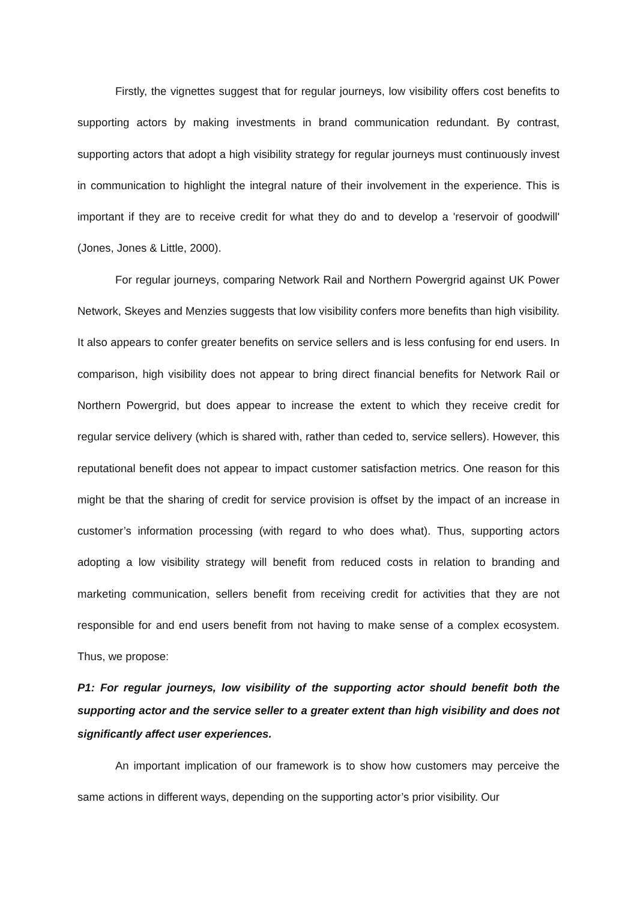Firstly, the vignettes suggest that for regular journeys, low visibility offers cost benefits to supporting actors by making investments in brand communication redundant. By contrast, supporting actors that adopt a high visibility strategy for regular journeys must continuously invest in communication to highlight the integral nature of their involvement in the experience. This is important if they are to receive credit for what they do and to develop a 'reservoir of goodwill' (Jones, Jones & Little, 2000).
For regular journeys, comparing Network Rail and Northern Powergrid against UK Power Network, Skeyes and Menzies suggests that low visibility confers more benefits than high visibility. It also appears to confer greater benefits on service sellers and is less confusing for end users. In comparison, high visibility does not appear to bring direct financial benefits for Network Rail or Northern Powergrid, but does appear to increase the extent to which they receive credit for regular service delivery (which is shared with, rather than ceded to, service sellers). However, this reputational benefit does not appear to impact customer satisfaction metrics. One reason for this might be that the sharing of credit for service provision is offset by the impact of an increase in customer’s information processing (with regard to who does what). Thus, supporting actors adopting a low visibility strategy will benefit from reduced costs in relation to branding and marketing communication, sellers benefit from receiving credit for activities that they are not responsible for and end users benefit from not having to make sense of a complex ecosystem. Thus, we propose:
P1: For regular journeys, low visibility of the supporting actor should benefit both the supporting actor and the service seller to a greater extent than high visibility and does not significantly affect user experiences.
An important implication of our framework is to show how customers may perceive the same actions in different ways, depending on the supporting actor’s prior visibility. Our